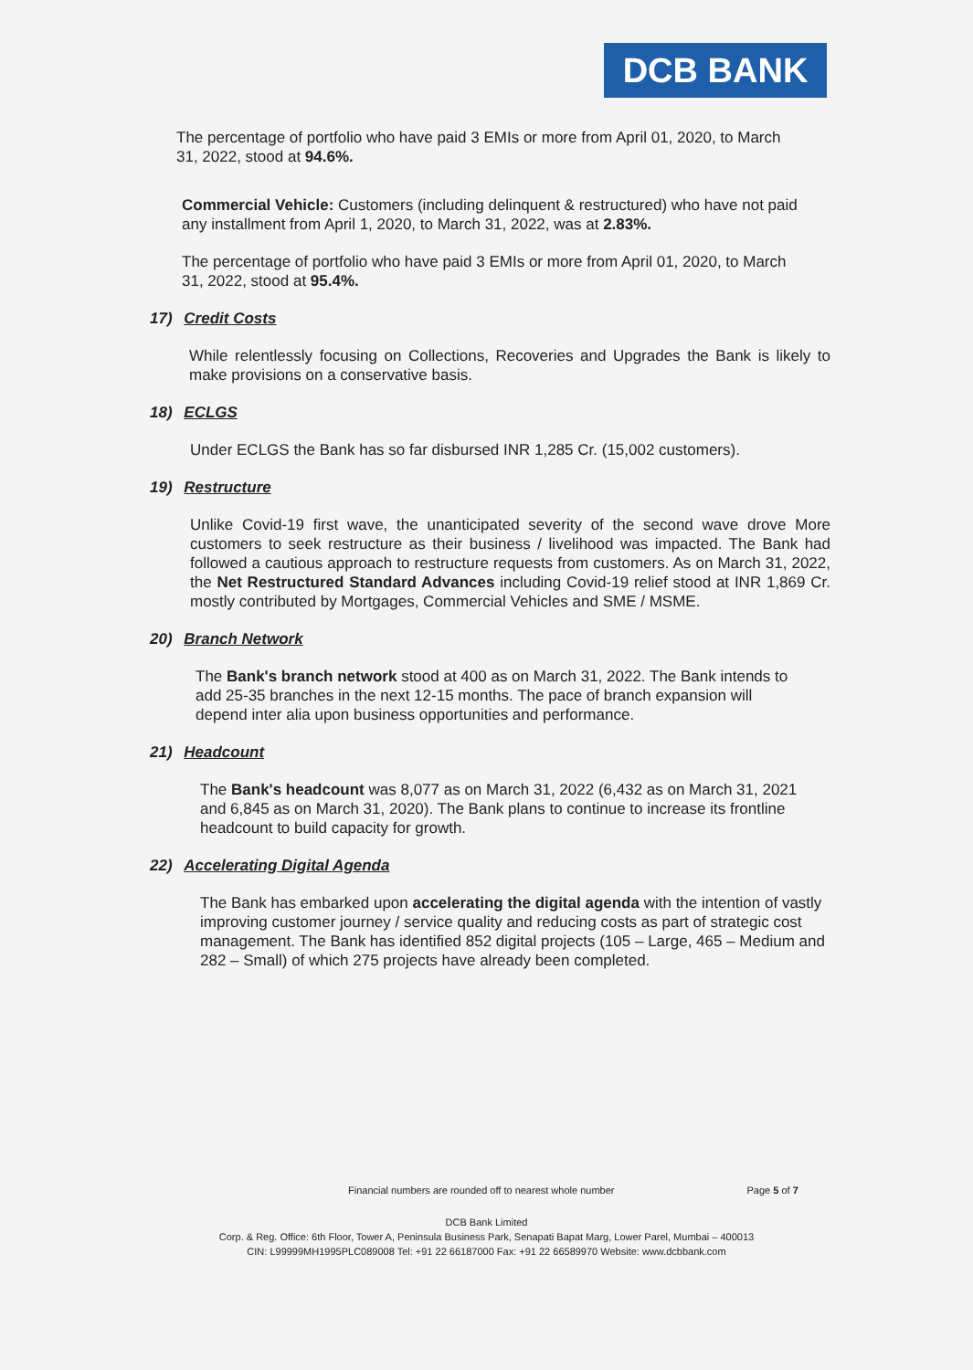DCB BANK
The percentage of portfolio who have paid 3 EMIs or more from April 01, 2020, to March 31, 2022, stood at 94.6%.
Commercial Vehicle: Customers (including delinquent & restructured) who have not paid any installment from April 1, 2020, to March 31, 2022, was at 2.83%.
The percentage of portfolio who have paid 3 EMIs or more from April 01, 2020, to March 31, 2022, stood at 95.4%.
17) Credit Costs
While relentlessly focusing on Collections, Recoveries and Upgrades the Bank is likely to make provisions on a conservative basis.
18) ECLGS
Under ECLGS the Bank has so far disbursed INR 1,285 Cr. (15,002 customers).
19) Restructure
Unlike Covid-19 first wave, the unanticipated severity of the second wave drove More customers to seek restructure as their business / livelihood was impacted. The Bank had followed a cautious approach to restructure requests from customers. As on March 31, 2022, the Net Restructured Standard Advances including Covid-19 relief stood at INR 1,869 Cr. mostly contributed by Mortgages, Commercial Vehicles and SME / MSME.
20) Branch Network
The Bank's branch network stood at 400 as on March 31, 2022. The Bank intends to add 25-35 branches in the next 12-15 months. The pace of branch expansion will depend inter alia upon business opportunities and performance.
21) Headcount
The Bank's headcount was 8,077 as on March 31, 2022 (6,432 as on March 31, 2021 and 6,845 as on March 31, 2020). The Bank plans to continue to increase its frontline headcount to build capacity for growth.
22) Accelerating Digital Agenda
The Bank has embarked upon accelerating the digital agenda with the intention of vastly improving customer journey / service quality and reducing costs as part of strategic cost management. The Bank has identified 852 digital projects (105 – Large, 465 – Medium and 282 – Small) of which 275 projects have already been completed.
Financial numbers are rounded off to nearest whole number Page 5 of 7
DCB Bank Limited
Corp. & Reg. Office: 6th Floor, Tower A, Peninsula Business Park, Senapati Bapat Marg, Lower Parel, Mumbai – 400013
CIN: L99999MH1995PLC089008 Tel: +91 22 66187000 Fax: +91 22 66589970 Website: www.dcbbank.com